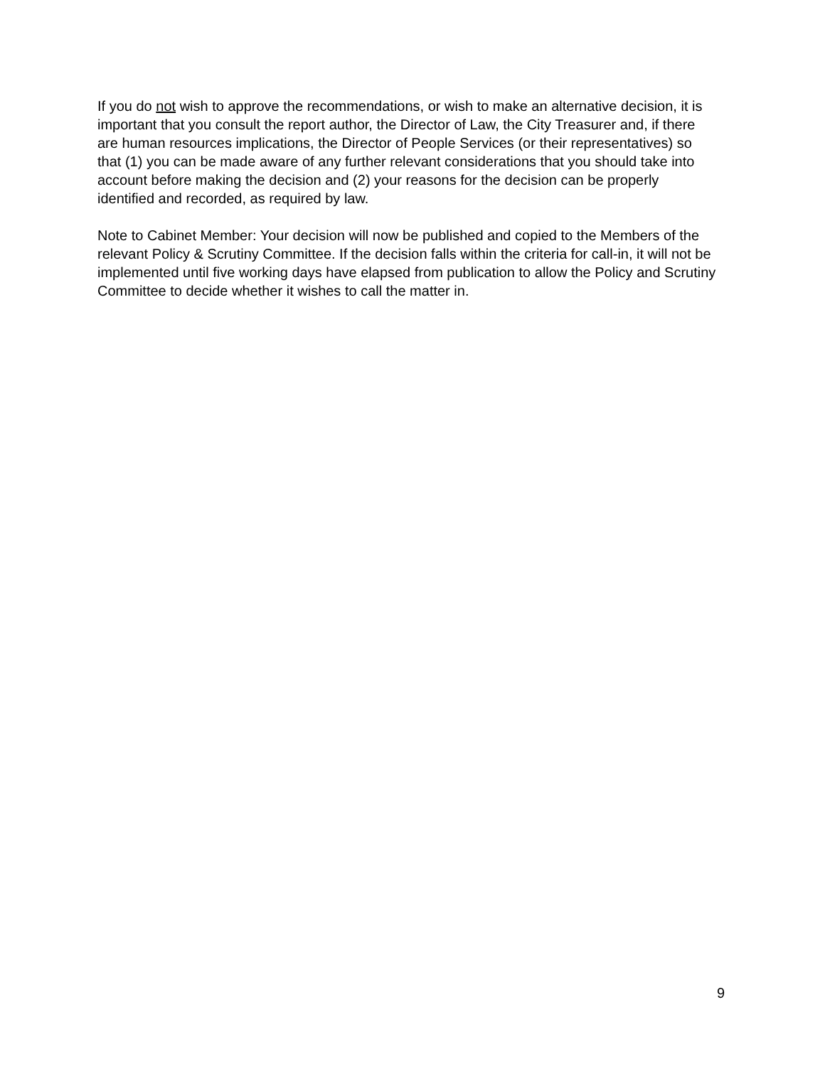If you do not wish to approve the recommendations, or wish to make an alternative decision, it is important that you consult the report author, the Director of Law, the City Treasurer and, if there are human resources implications, the Director of People Services (or their representatives) so that (1) you can be made aware of any further relevant considerations that you should take into account before making the decision and (2) your reasons for the decision can be properly identified and recorded, as required by law.
Note to Cabinet Member: Your decision will now be published and copied to the Members of the relevant Policy & Scrutiny Committee. If the decision falls within the criteria for call-in, it will not be implemented until five working days have elapsed from publication to allow the Policy and Scrutiny Committee to decide whether it wishes to call the matter in.
9